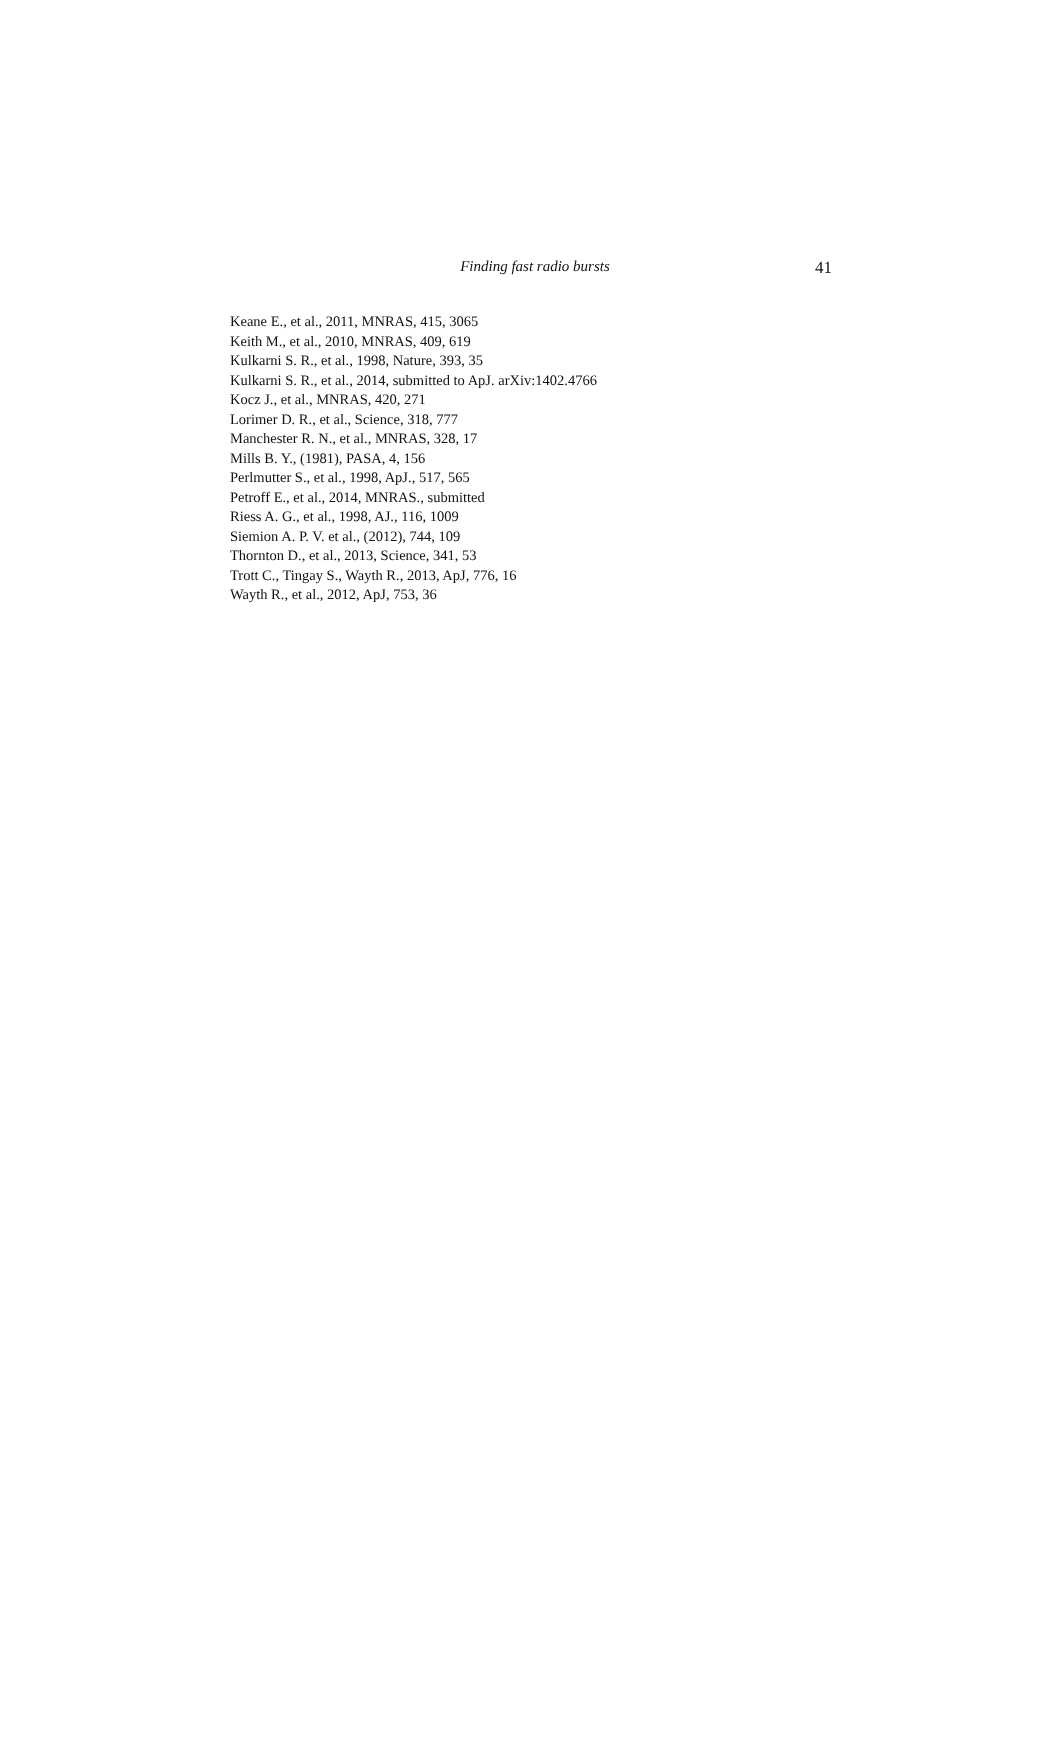Finding fast radio bursts 41
Keane E., et al., 2011, MNRAS, 415, 3065
Keith M., et al., 2010, MNRAS, 409, 619
Kulkarni S. R., et al., 1998, Nature, 393, 35
Kulkarni S. R., et al., 2014, submitted to ApJ. arXiv:1402.4766
Kocz J., et al., MNRAS, 420, 271
Lorimer D. R., et al., Science, 318, 777
Manchester R. N., et al., MNRAS, 328, 17
Mills B. Y., (1981), PASA, 4, 156
Perlmutter S., et al., 1998, ApJ., 517, 565
Petroff E., et al., 2014, MNRAS., submitted
Riess A. G., et al., 1998, AJ., 116, 1009
Siemion A. P. V. et al., (2012), 744, 109
Thornton D., et al., 2013, Science, 341, 53
Trott C., Tingay S., Wayth R., 2013, ApJ, 776, 16
Wayth R., et al., 2012, ApJ, 753, 36